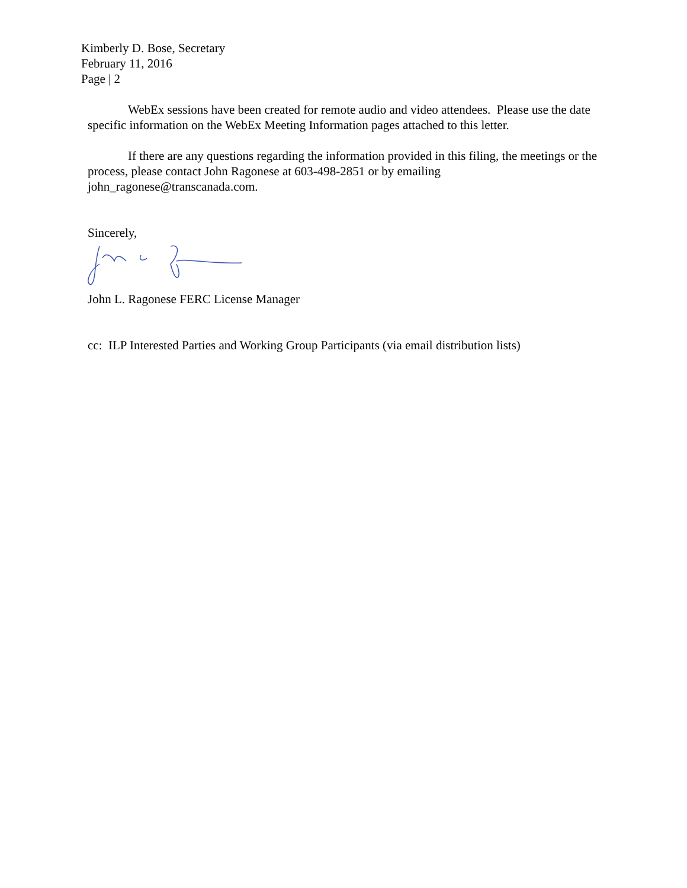Kimberly D. Bose, Secretary
February 11, 2016
Page | 2
WebEx sessions have been created for remote audio and video attendees. Please use the date specific information on the WebEx Meeting Information pages attached to this letter.
If there are any questions regarding the information provided in this filing, the meetings or the process, please contact John Ragonese at 603-498-2851 or by emailing john_ragonese@transcanada.com.
Sincerely,
John L. Ragonese FERC License Manager
cc: ILP Interested Parties and Working Group Participants (via email distribution lists)